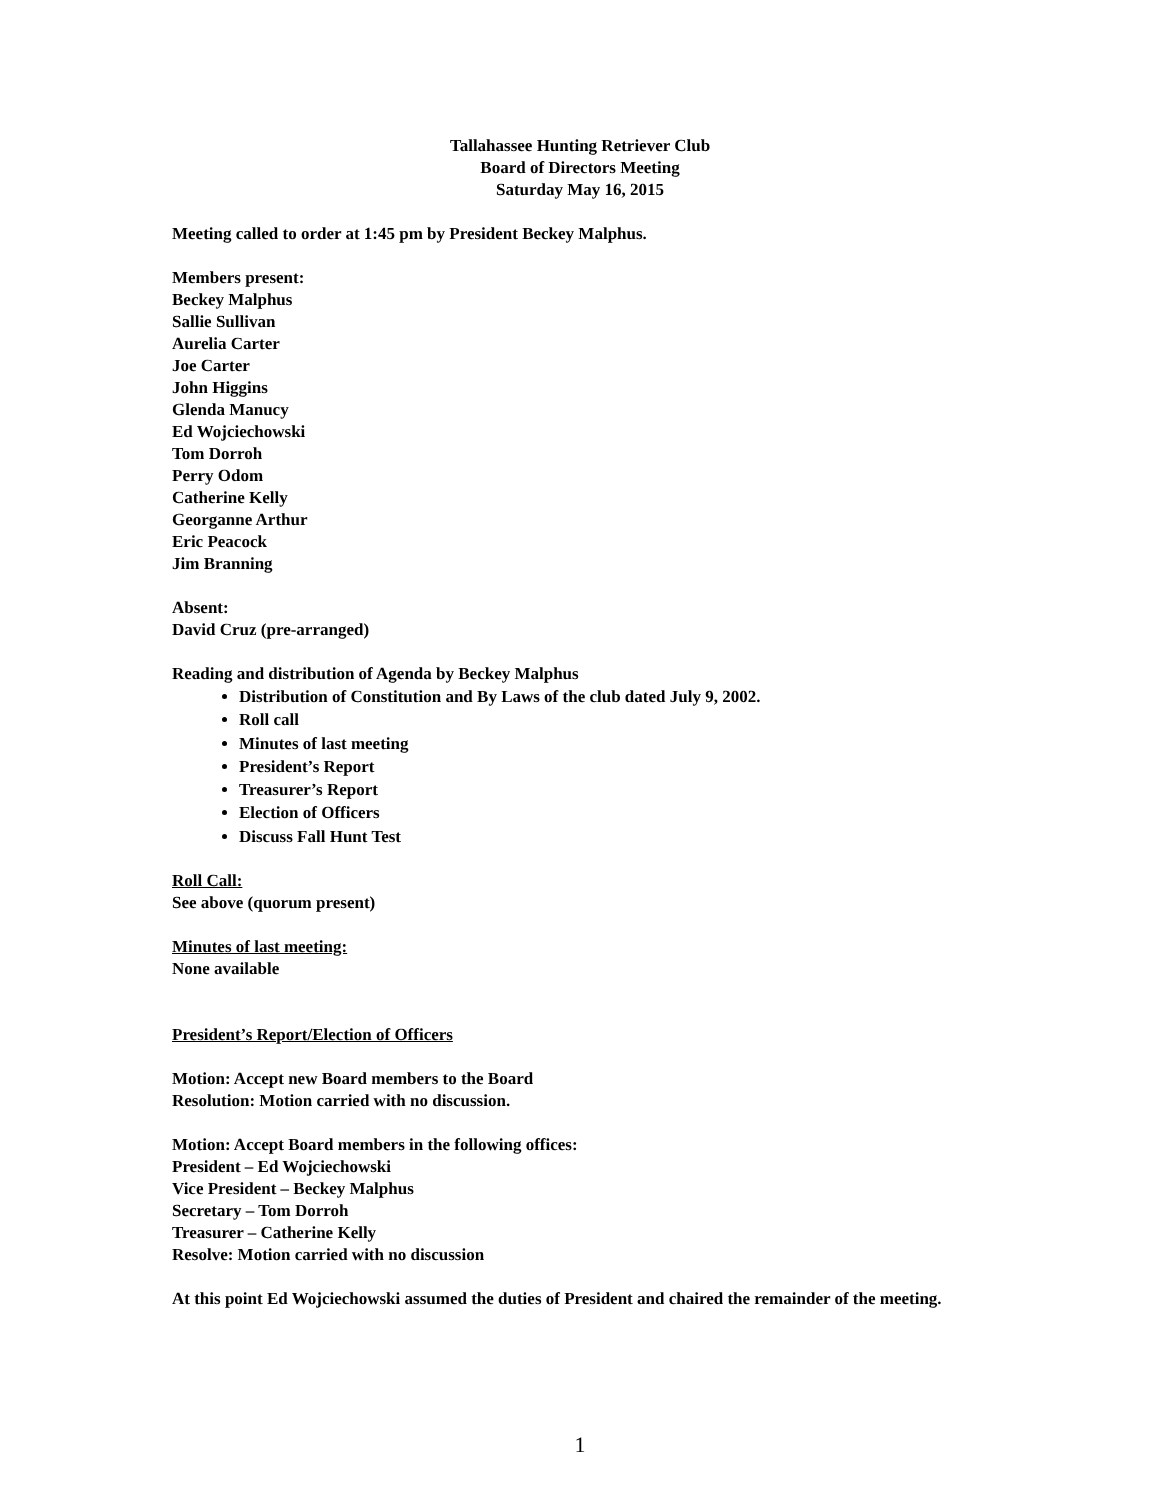Tallahassee Hunting Retriever Club
Board of Directors Meeting
Saturday May 16, 2015
Meeting called to order at 1:45 pm by President Beckey Malphus.
Members present:
Beckey Malphus
Sallie Sullivan
Aurelia Carter
Joe Carter
John Higgins
Glenda Manucy
Ed Wojciechowski
Tom Dorroh
Perry Odom
Catherine Kelly
Georganne Arthur
Eric Peacock
Jim Branning
Absent:
David Cruz (pre-arranged)
Reading and distribution of Agenda by Beckey Malphus
Distribution of Constitution and By Laws of the club dated July 9, 2002.
Roll call
Minutes of last meeting
President’s Report
Treasurer’s Report
Election of Officers
Discuss Fall Hunt Test
Roll Call:
See above (quorum present)
Minutes of last meeting:
None available
President’s Report/Election of Officers
Motion: Accept new Board members to the Board
Resolution: Motion carried with no discussion.
Motion: Accept Board members in the following offices:
President – Ed Wojciechowski
Vice President – Beckey Malphus
Secretary – Tom Dorroh
Treasurer – Catherine Kelly
Resolve: Motion carried with no discussion
At this point Ed Wojciechowski assumed the duties of President and chaired the remainder of the meeting.
1